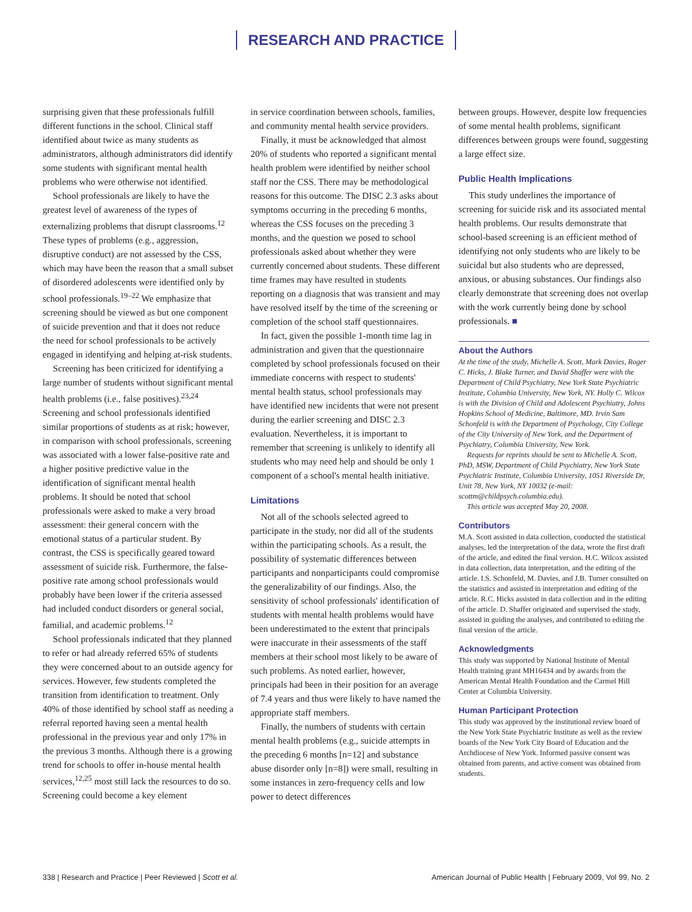RESEARCH AND PRACTICE
surprising given that these professionals fulfill different functions in the school. Clinical staff identified about twice as many students as administrators, although administrators did identify some students with significant mental health problems who were otherwise not identified.
School professionals are likely to have the greatest level of awareness of the types of externalizing problems that disrupt classrooms.<sup>12</sup> These types of problems (e.g., aggression, disruptive conduct) are not assessed by the CSS, which may have been the reason that a small subset of disordered adolescents were identified only by school professionals.<sup>19–22</sup> We emphasize that screening should be viewed as but one component of suicide prevention and that it does not reduce the need for school professionals to be actively engaged in identifying and helping at-risk students.
Screening has been criticized for identifying a large number of students without significant mental health problems (i.e., false positives).<sup>23,24</sup> Screening and school professionals identified similar proportions of students as at risk; however, in comparison with school professionals, screening was associated with a lower false-positive rate and a higher positive predictive value in the identification of significant mental health problems. It should be noted that school professionals were asked to make a very broad assessment: their general concern with the emotional status of a particular student. By contrast, the CSS is specifically geared toward assessment of suicide risk. Furthermore, the false-positive rate among school professionals would probably have been lower if the criteria assessed had included conduct disorders or general social, familial, and academic problems.<sup>12</sup>
School professionals indicated that they planned to refer or had already referred 65% of students they were concerned about to an outside agency for services. However, few students completed the transition from identification to treatment. Only 40% of those identified by school staff as needing a referral reported having seen a mental health professional in the previous year and only 17% in the previous 3 months. Although there is a growing trend for schools to offer in-house mental health services,<sup>12,25</sup> most still lack the resources to do so. Screening could become a key element
in service coordination between schools, families, and community mental health service providers.
Finally, it must be acknowledged that almost 20% of students who reported a significant mental health problem were identified by neither school staff nor the CSS. There may be methodological reasons for this outcome. The DISC 2.3 asks about symptoms occurring in the preceding 6 months, whereas the CSS focuses on the preceding 3 months, and the question we posed to school professionals asked about whether they were currently concerned about students. These different time frames may have resulted in students reporting on a diagnosis that was transient and may have resolved itself by the time of the screening or completion of the school staff questionnaires.
In fact, given the possible 1-month time lag in administration and given that the questionnaire completed by school professionals focused on their immediate concerns with respect to students' mental health status, school professionals may have identified new incidents that were not present during the earlier screening and DISC 2.3 evaluation. Nevertheless, it is important to remember that screening is unlikely to identify all students who may need help and should be only 1 component of a school's mental health initiative.
Limitations
Not all of the schools selected agreed to participate in the study, nor did all of the students within the participating schools. As a result, the possibility of systematic differences between participants and nonparticipants could compromise the generalizability of our findings. Also, the sensitivity of school professionals' identification of students with mental health problems would have been underestimated to the extent that principals were inaccurate in their assessments of the staff members at their school most likely to be aware of such problems. As noted earlier, however, principals had been in their position for an average of 7.4 years and thus were likely to have named the appropriate staff members.
Finally, the numbers of students with certain mental health problems (e.g., suicide attempts in the preceding 6 months [n=12] and substance abuse disorder only [n=8]) were small, resulting in some instances in zero-frequency cells and low power to detect differences
between groups. However, despite low frequencies of some mental health problems, significant differences between groups were found, suggesting a large effect size.
Public Health Implications
This study underlines the importance of screening for suicide risk and its associated mental health problems. Our results demonstrate that school-based screening is an efficient method of identifying not only students who are likely to be suicidal but also students who are depressed, anxious, or abusing substances. Our findings also clearly demonstrate that screening does not overlap with the work currently being done by school professionals. ■
About the Authors
At the time of the study, Michelle A. Scott, Mark Davies, Roger C. Hicks, J. Blake Turner, and David Shaffer were with the Department of Child Psychiatry, New York State Psychiatric Institute, Columbia University, New York, NY. Holly C. Wilcox is with the Division of Child and Adolescent Psychiatry, Johns Hopkins School of Medicine, Baltimore, MD. Irvin Sam Schonfeld is with the Department of Psychology, City College of the City University of New York, and the Department of Psychiatry, Columbia University, New York.
Requests for reprints should be sent to Michelle A. Scott, PhD, MSW, Department of Child Psychiatry, New York State Psychiatric Institute, Columbia University, 1051 Riverside Dr, Unit 78, New York, NY 10032 (e-mail: scottm@childpsych.columbia.edu).
This article was accepted May 20, 2008.
Contributors
M.A. Scott assisted in data collection, conducted the statistical analyses, led the interpretation of the data, wrote the first draft of the article, and edited the final version. H.C. Wilcox assisted in data collection, data interpretation, and the editing of the article. I.S. Schonfeld, M. Davies, and J.B. Turner consulted on the statistics and assisted in interpretation and editing of the article. R.C. Hicks assisted in data collection and in the editing of the article. D. Shaffer originated and supervised the study, assisted in guiding the analyses, and contributed to editing the final version of the article.
Acknowledgments
This study was supported by National Institute of Mental Health training grant MH16434 and by awards from the American Mental Health Foundation and the Carmel Hill Center at Columbia University.
Human Participant Protection
This study was approved by the institutional review board of the New York State Psychiatric Institute as well as the review boards of the New York City Board of Education and the Archdiocese of New York. Informed passive consent was obtained from parents, and active consent was obtained from students.
338 | Research and Practice | Peer Reviewed | Scott et al. American Journal of Public Health | February 2009, Vol 99, No. 2